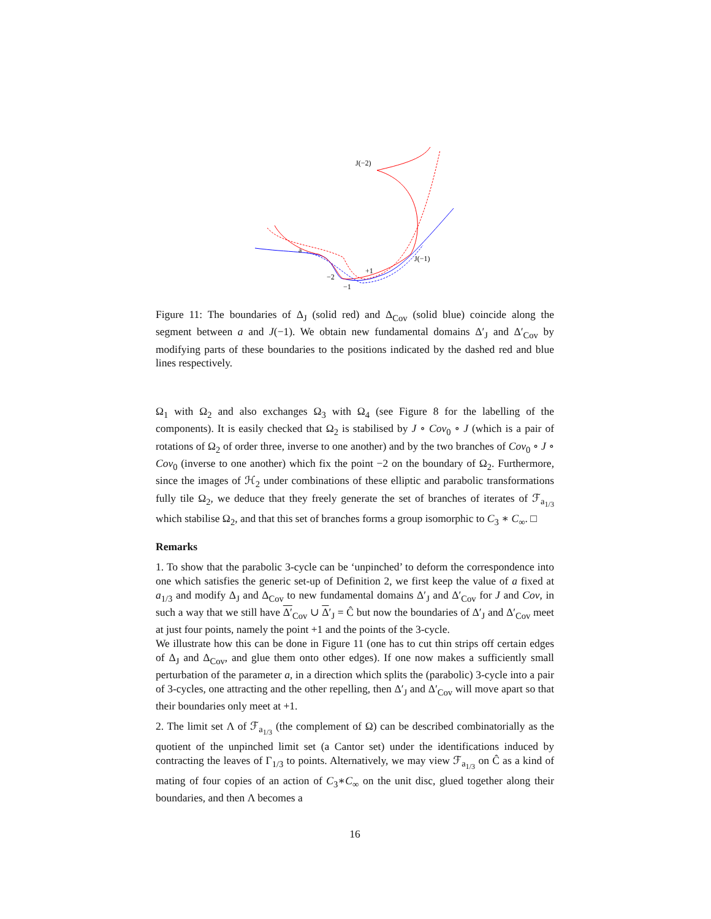J(−2)
J(−1)
a
+1
−2
−1
Figure 11: The boundaries of Δ<sub>J</sub> (solid red) and Δ<sub>Cov</sub> (solid blue) coincide along the segment between a and J(−1). We obtain new fundamental domains Δ′<sub>J</sub> and Δ′<sub>Cov</sub> by modifying parts of these boundaries to the positions indicated by the dashed red and blue lines respectively.
Ω<sub>1</sub> with Ω<sub>2</sub> and also exchanges Ω<sub>3</sub> with Ω<sub>4</sub> (see Figure 8 for the labelling of the components). It is easily checked that Ω<sub>2</sub> is stabilised by J ∘ Cov<sub>0</sub> ∘ J (which is a pair of rotations of Ω<sub>2</sub> of order three, inverse to one another) and by the two branches of Cov<sub>0</sub> ∘ J ∘ Cov<sub>0</sub> (inverse to one another) which fix the point −2 on the boundary of Ω<sub>2</sub>. Furthermore, since the images of ℋ<sub>2</sub> under combinations of these elliptic and parabolic transformations fully tile Ω<sub>2</sub>, we deduce that they freely generate the set of branches of iterates of ℱ<sub>a<sub>1/3</sub></sub> which stabilise Ω<sub>2</sub>, and that this set of branches forms a group isomorphic to C<sub>3</sub> ∗ C<sub>∞</sub>. □
Remarks
1. To show that the parabolic 3-cycle can be ‘unpinched’ to deform the correspondence into one which satisfies the generic set-up of Definition 2, we first keep the value of a fixed at a<sub>1/3</sub> and modify Δ<sub>J</sub> and Δ<sub>Cov</sub> to new fundamental domains Δ′<sub>J</sub> and Δ′<sub>Cov</sub> for J and Cov, in such a way that we still have Δ′<sub>Cov</sub> ∪ Δ′<sub>J</sub> = Ĉ but now the boundaries of Δ′<sub>J</sub> and Δ′<sub>Cov</sub> meet at just four points, namely the point +1 and the points of the 3-cycle.
We illustrate how this can be done in Figure 11 (one has to cut thin strips off certain edges of Δ<sub>J</sub> and Δ<sub>Cov</sub>, and glue them onto other edges). If one now makes a sufficiently small perturbation of the parameter a, in a direction which splits the (parabolic) 3-cycle into a pair of 3-cycles, one attracting and the other repelling, then Δ′<sub>J</sub> and Δ′<sub>Cov</sub> will move apart so that their boundaries only meet at +1.
2. The limit set Λ of ℱ<sub>a<sub>1/3</sub></sub> (the complement of Ω) can be described combinatorially as the quotient of the unpinched limit set (a Cantor set) under the identifications induced by contracting the leaves of Γ<sub>1/3</sub> to points. Alternatively, we may view ℱ<sub>a<sub>1/3</sub></sub> on Ĉ as a kind of mating of four copies of an action of C<sub>3</sub>∗C<sub>∞</sub> on the unit disc, glued together along their boundaries, and then Λ becomes a
16